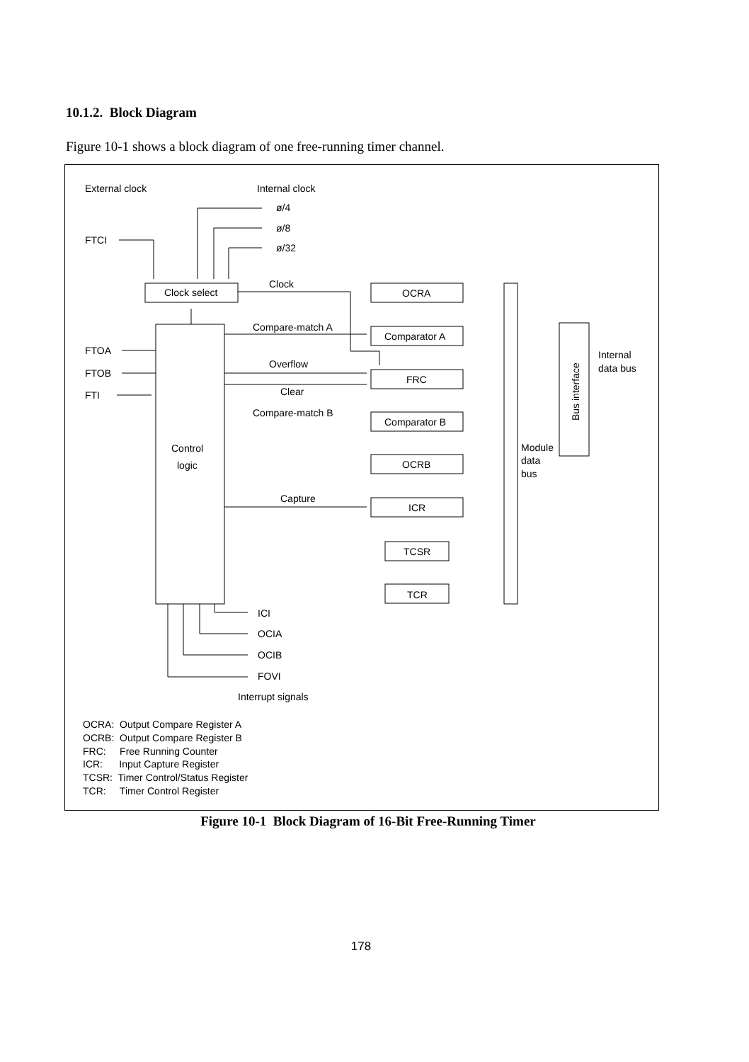10.1.2. Block Diagram
Figure 10-1 shows a block diagram of one free-running timer channel.
External clock
Internal clock
ø/4
ø/8
ø/32
FTCI
Clock
Clock select
OCRA
Compare-match A
Comparator A
FTOA
FTOB
FTI
Overflow
FRC
Clear
Compare-match B
Comparator B
Control
logic
OCRB
Module
data
bus
Internal
data bus
Capture
ICR
TCSR
TCR
ICI
OCIA
OCIB
FOVI
Interrupt signals
OCRA: Output Compare Register A
OCRB: Output Compare Register B
FRC: Free Running Counter
ICR: Input Capture Register
TCSR: Timer Control/Status Register
TCR: Timer Control Register
Bus interface
Figure 10-1 Block Diagram of 16-Bit Free-Running Timer
178